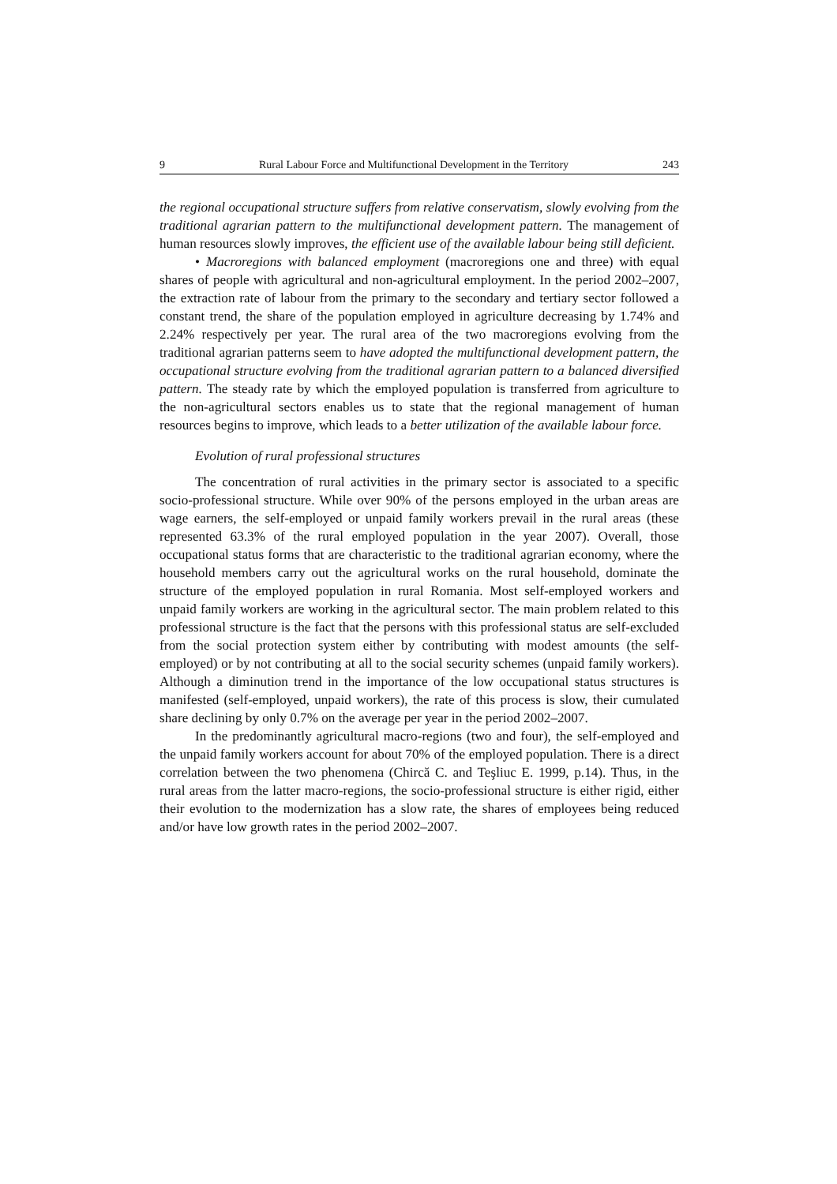9 Rural Labour Force and Multifunctional Development in the Territory 243
the regional occupational structure suffers from relative conservatism, slowly evolving from the traditional agrarian pattern to the multifunctional development pattern. The management of human resources slowly improves, the efficient use of the available labour being still deficient.
• Macroregions with balanced employment (macroregions one and three) with equal shares of people with agricultural and non-agricultural employment. In the period 2002–2007, the extraction rate of labour from the primary to the secondary and tertiary sector followed a constant trend, the share of the population employed in agriculture decreasing by 1.74% and 2.24% respectively per year. The rural area of the two macroregions evolving from the traditional agrarian patterns seem to have adopted the multifunctional development pattern, the occupational structure evolving from the traditional agrarian pattern to a balanced diversified pattern. The steady rate by which the employed population is transferred from agriculture to the non-agricultural sectors enables us to state that the regional management of human resources begins to improve, which leads to a better utilization of the available labour force.
Evolution of rural professional structures
The concentration of rural activities in the primary sector is associated to a specific socio-professional structure. While over 90% of the persons employed in the urban areas are wage earners, the self-employed or unpaid family workers prevail in the rural areas (these represented 63.3% of the rural employed population in the year 2007). Overall, those occupational status forms that are characteristic to the traditional agrarian economy, where the household members carry out the agricultural works on the rural household, dominate the structure of the employed population in rural Romania. Most self-employed workers and unpaid family workers are working in the agricultural sector. The main problem related to this professional structure is the fact that the persons with this professional status are self-excluded from the social protection system either by contributing with modest amounts (the self-employed) or by not contributing at all to the social security schemes (unpaid family workers). Although a diminution trend in the importance of the low occupational status structures is manifested (self-employed, unpaid workers), the rate of this process is slow, their cumulated share declining by only 0.7% on the average per year in the period 2002–2007.
In the predominantly agricultural macro-regions (two and four), the self-employed and the unpaid family workers account for about 70% of the employed population. There is a direct correlation between the two phenomena (Chircă C. and Teşliuc E. 1999, p.14). Thus, in the rural areas from the latter macro-regions, the socio-professional structure is either rigid, either their evolution to the modernization has a slow rate, the shares of employees being reduced and/or have low growth rates in the period 2002–2007.